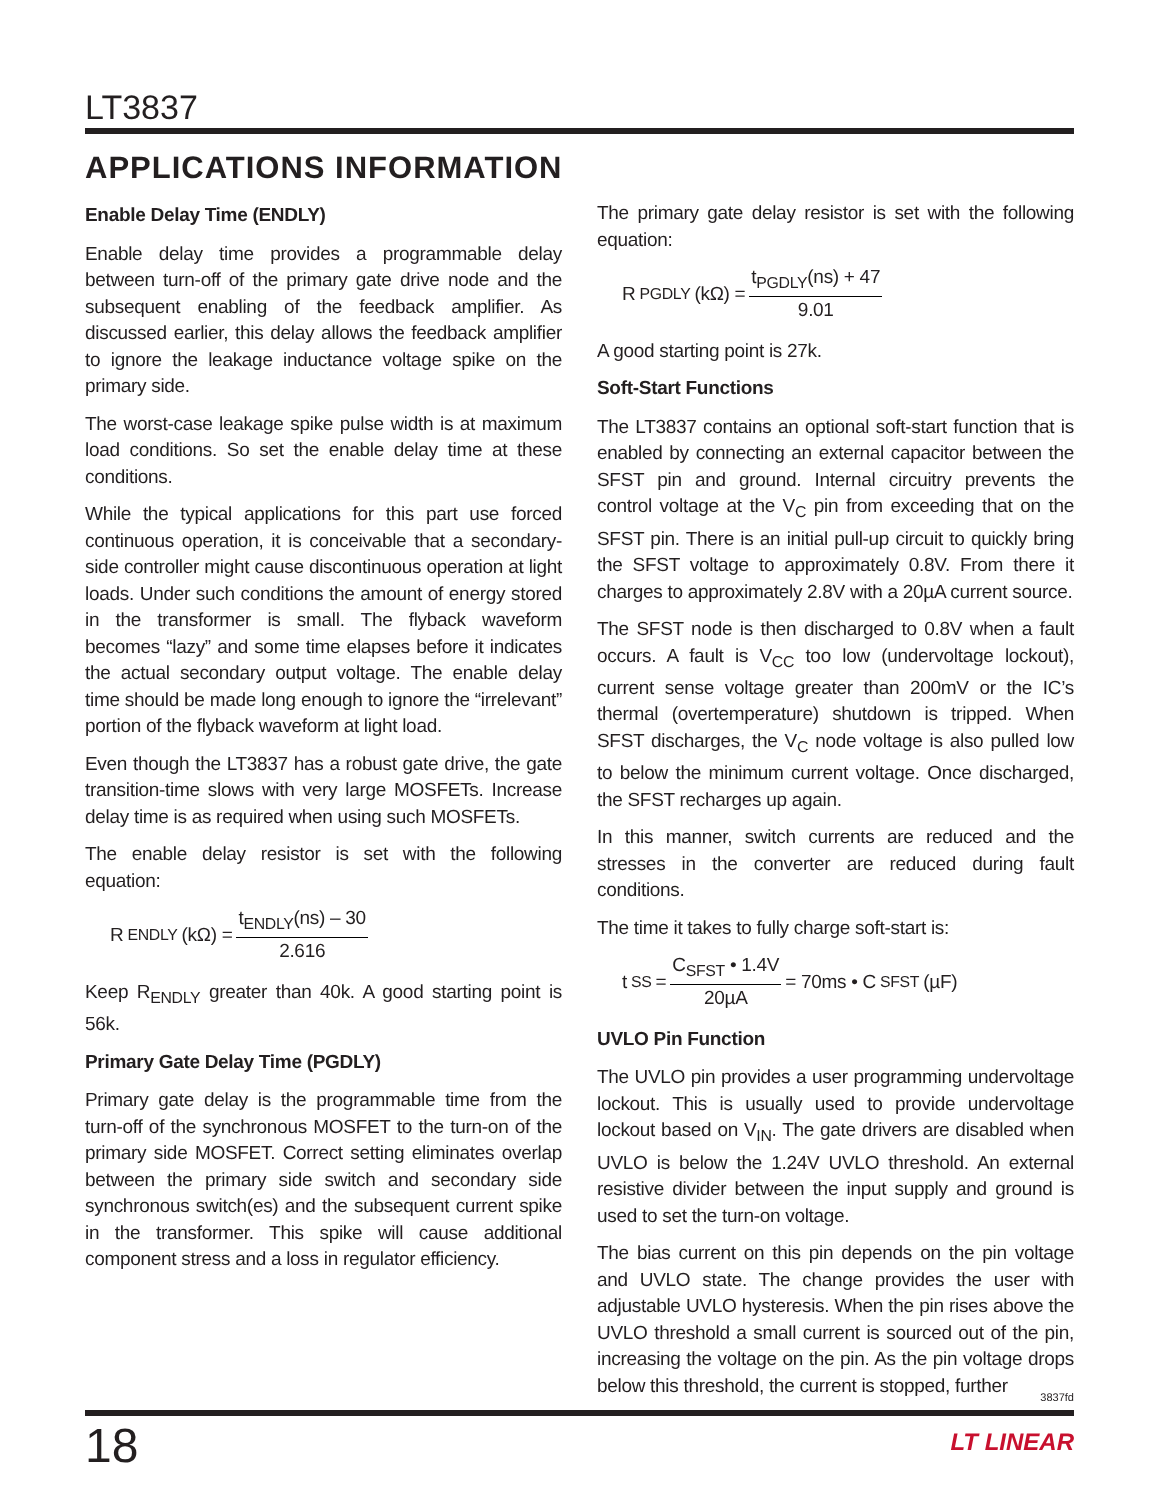LT3837
APPLICATIONS INFORMATION
Enable Delay Time (ENDLY)
Enable delay time provides a programmable delay between turn-off of the primary gate drive node and the subsequent enabling of the feedback amplifier. As discussed earlier, this delay allows the feedback amplifier to ignore the leakage inductance voltage spike on the primary side.
The worst-case leakage spike pulse width is at maximum load conditions. So set the enable delay time at these conditions.
While the typical applications for this part use forced continuous operation, it is conceivable that a secondary-side controller might cause discontinuous operation at light loads. Under such conditions the amount of energy stored in the transformer is small. The flyback waveform becomes “lazy” and some time elapses before it indicates the actual secondary output voltage. The enable delay time should be made long enough to ignore the “irrelevant” portion of the flyback waveform at light load.
Even though the LT3837 has a robust gate drive, the gate transition-time slows with very large MOSFETs. Increase delay time is as required when using such MOSFETs.
The enable delay resistor is set with the following equation:
R<sub>ENDLY</sub> (kΩ) = t<sub>ENDLY</sub>(ns) – 30 2.616
Keep R<sub>ENDLY</sub> greater than 40k. A good starting point is 56k.
Primary Gate Delay Time (PGDLY)
Primary gate delay is the programmable time from the turn-off of the synchronous MOSFET to the turn-on of the primary side MOSFET. Correct setting eliminates overlap between the primary side switch and secondary side synchronous switch(es) and the subsequent current spike in the transformer. This spike will cause additional component stress and a loss in regulator efficiency.
The primary gate delay resistor is set with the following equation:
R<sub>PGDLY</sub> (kΩ) = t<sub>PGDLY</sub>(ns) + 47 9.01
A good starting point is 27k.
Soft-Start Functions
The LT3837 contains an optional soft-start function that is enabled by connecting an external capacitor between the SFST pin and ground. Internal circuitry prevents the control voltage at the V<sub>C</sub> pin from exceeding that on the SFST pin. There is an initial pull-up circuit to quickly bring the SFST voltage to approximately 0.8V. From there it charges to approximately 2.8V with a 20µA current source.
The SFST node is then discharged to 0.8V when a fault occurs. A fault is V<sub>CC</sub> too low (undervoltage lockout), current sense voltage greater than 200mV or the IC’s thermal (overtemperature) shutdown is tripped. When SFST discharges, the V<sub>C</sub> node voltage is also pulled low to below the minimum current voltage. Once discharged, the SFST recharges up again.
In this manner, switch currents are reduced and the stresses in the converter are reduced during fault conditions.
The time it takes to fully charge soft-start is:
t<sub>SS</sub> = C<sub>SFST</sub> • 1.4V 20µA = 70ms • C<sub>SFST</sub> (µF)
UVLO Pin Function
The UVLO pin provides a user programming undervoltage lockout. This is usually used to provide undervoltage lockout based on V<sub>IN</sub>. The gate drivers are disabled when UVLO is below the 1.24V UVLO threshold. An external resistive divider between the input supply and ground is used to set the turn-on voltage.
The bias current on this pin depends on the pin voltage and UVLO state. The change provides the user with adjustable UVLO hysteresis. When the pin rises above the UVLO threshold a small current is sourced out of the pin, increasing the voltage on the pin. As the pin voltage drops below this threshold, the current is stopped, further
3837fd
18 LT LINEAR